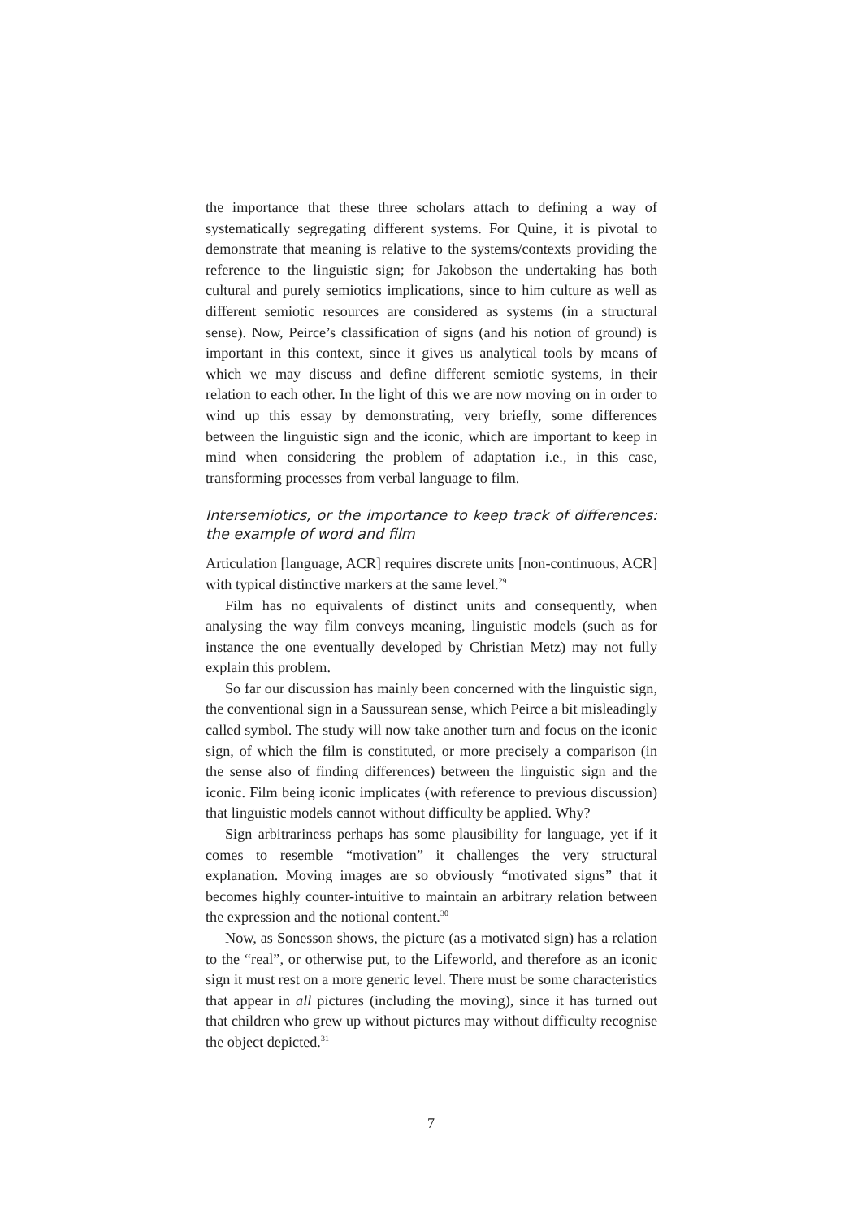the importance that these three scholars attach to defining a way of systematically segregating different systems. For Quine, it is pivotal to demonstrate that meaning is relative to the systems/contexts providing the reference to the linguistic sign; for Jakobson the undertaking has both cultural and purely semiotics implications, since to him culture as well as different semiotic resources are considered as systems (in a structural sense). Now, Peirce’s classification of signs (and his notion of ground) is important in this context, since it gives us analytical tools by means of which we may discuss and define different semiotic systems, in their relation to each other. In the light of this we are now moving on in order to wind up this essay by demonstrating, very briefly, some differences between the linguistic sign and the iconic, which are important to keep in mind when considering the problem of adaptation i.e., in this case, transforming processes from verbal language to film.
Intersemiotics, or the importance to keep track of differences: the example of word and film
Articulation [language, ACR] requires discrete units [non-continuous, ACR] with typical distinctive markers at the same level.<sup>29</sup>
Film has no equivalents of distinct units and consequently, when analysing the way film conveys meaning, linguistic models (such as for instance the one eventually developed by Christian Metz) may not fully explain this problem.
So far our discussion has mainly been concerned with the linguistic sign, the conventional sign in a Saussurean sense, which Peirce a bit misleadingly called symbol. The study will now take another turn and focus on the iconic sign, of which the film is constituted, or more precisely a comparison (in the sense also of finding differences) between the linguistic sign and the iconic. Film being iconic implicates (with reference to previous discussion) that linguistic models cannot without difficulty be applied. Why?
Sign arbitrariness perhaps has some plausibility for language, yet if it comes to resemble “motivation” it challenges the very structural explanation. Moving images are so obviously “motivated signs” that it becomes highly counter-intuitive to maintain an arbitrary relation between the expression and the notional content.<sup>30</sup>
Now, as Sonesson shows, the picture (as a motivated sign) has a relation to the “real”, or otherwise put, to the Lifeworld, and therefore as an iconic sign it must rest on a more generic level. There must be some characteristics that appear in all pictures (including the moving), since it has turned out that children who grew up without pictures may without difficulty recognise the object depicted.<sup>31</sup>
7